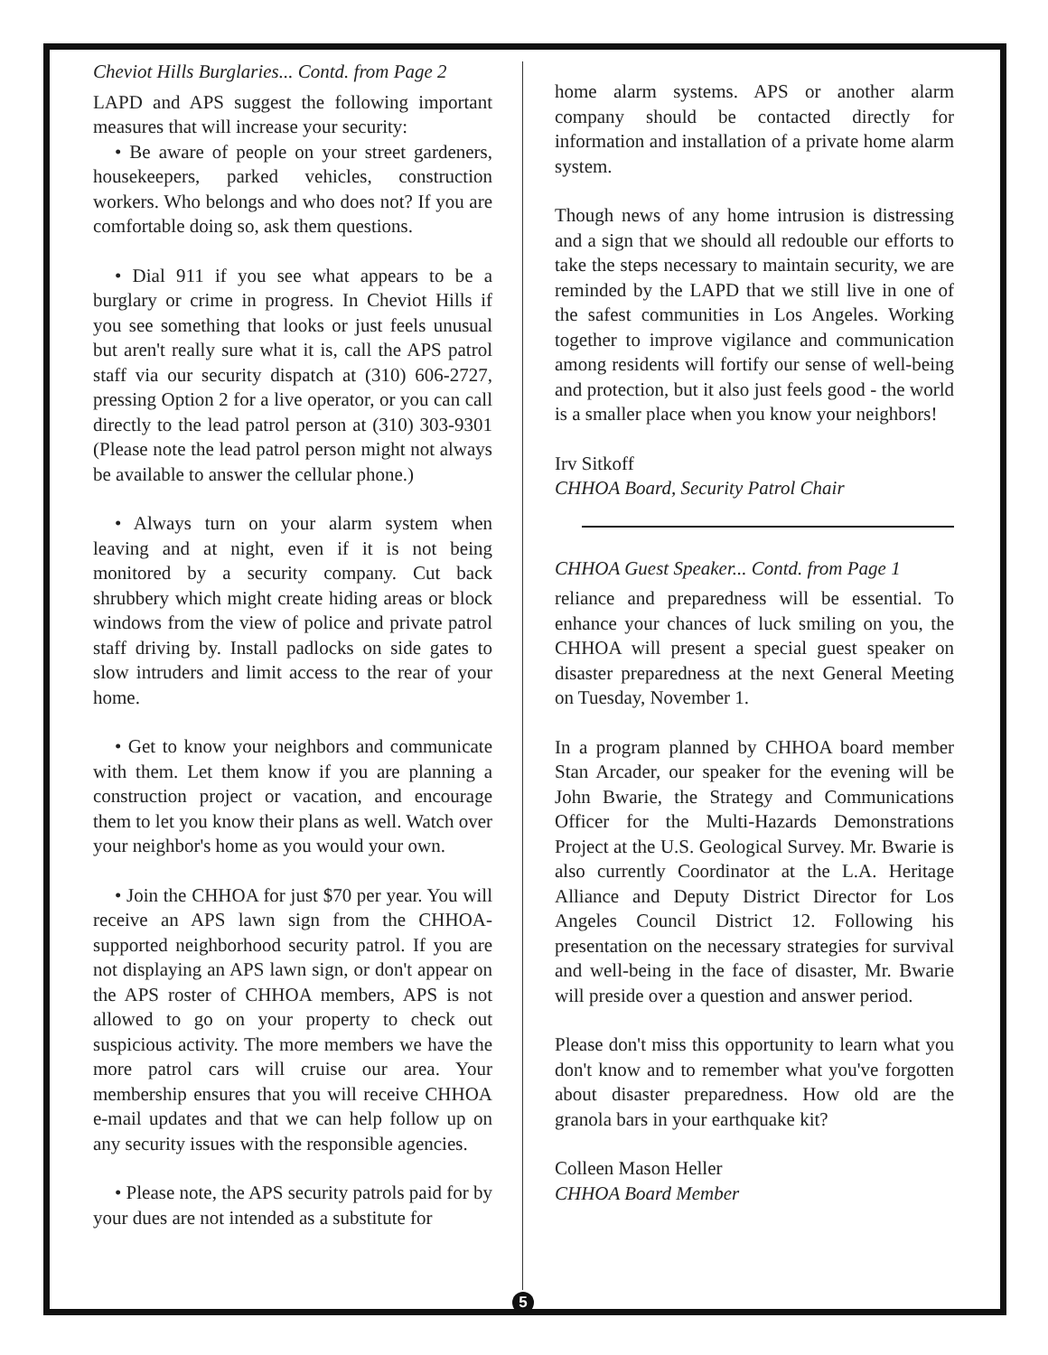Cheviot Hills Burglaries... Contd. from Page 2
LAPD and APS suggest the following important measures that will increase your security:
• Be aware of people on your street gardeners, housekeepers, parked vehicles, construction workers. Who belongs and who does not? If you are comfortable doing so, ask them questions.
• Dial 911 if you see what appears to be a burglary or crime in progress. In Cheviot Hills if you see something that looks or just feels unusual but aren't really sure what it is, call the APS patrol staff via our security dispatch at (310) 606-2727, pressing Option 2 for a live operator, or you can call directly to the lead patrol person at (310) 303-9301 (Please note the lead patrol person might not always be available to answer the cellular phone.)
• Always turn on your alarm system when leaving and at night, even if it is not being monitored by a security company. Cut back shrubbery which might create hiding areas or block windows from the view of police and private patrol staff driving by. Install padlocks on side gates to slow intruders and limit access to the rear of your home.
• Get to know your neighbors and communicate with them. Let them know if you are planning a construction project or vacation, and encourage them to let you know their plans as well. Watch over your neighbor's home as you would your own.
• Join the CHHOA for just $70 per year. You will receive an APS lawn sign from the CHHOA-supported neighborhood security patrol. If you are not displaying an APS lawn sign, or don't appear on the APS roster of CHHOA members, APS is not allowed to go on your property to check out suspicious activity. The more members we have the more patrol cars will cruise our area. Your membership ensures that you will receive CHHOA e-mail updates and that we can help follow up on any security issues with the responsible agencies.
• Please note, the APS security patrols paid for by your dues are not intended as a substitute for
home alarm systems. APS or another alarm company should be contacted directly for information and installation of a private home alarm system.
Though news of any home intrusion is distressing and a sign that we should all redouble our efforts to take the steps necessary to maintain security, we are reminded by the LAPD that we still live in one of the safest communities in Los Angeles. Working together to improve vigilance and communication among residents will fortify our sense of well-being and protection, but it also just feels good - the world is a smaller place when you know your neighbors!
Irv Sitkoff
CHHOA Board, Security Patrol Chair
CHHOA Guest Speaker... Contd. from Page 1
reliance and preparedness will be essential. To enhance your chances of luck smiling on you, the CHHOA will present a special guest speaker on disaster preparedness at the next General Meeting on Tuesday, November 1.
In a program planned by CHHOA board member Stan Arcader, our speaker for the evening will be John Bwarie, the Strategy and Communications Officer for the Multi-Hazards Demonstrations Project at the U.S. Geological Survey. Mr. Bwarie is also currently Coordinator at the L.A. Heritage Alliance and Deputy District Director for Los Angeles Council District 12. Following his presentation on the necessary strategies for survival and well-being in the face of disaster, Mr. Bwarie will preside over a question and answer period.
Please don't miss this opportunity to learn what you don't know and to remember what you've forgotten about disaster preparedness. How old are the granola bars in your earthquake kit?
Colleen Mason Heller
CHHOA Board Member
5